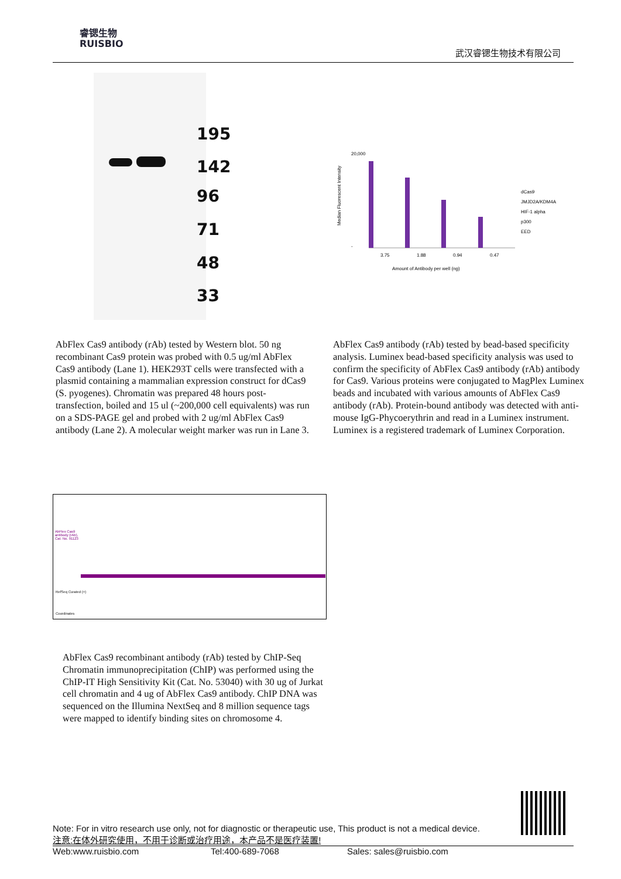睿锶生物
RUISBIO
武汉睿锶生物技术有限公司
195
142
96
71
48
33
Median Fluorescent Intensity
20,000
-
3.75
1.88
0.94
0.47
Amount of Antibody per well (ng)
dCas9
JMJD2A/KDM4A
HIF-1 alpha
p300
EED
AbFlex Cas9 antibody (rAb) tested by Western blot. 50 ng recombinant Cas9 protein was probed with 0.5 ug/ml AbFlex Cas9 antibody (Lane 1). HEK293T cells were transfected with a plasmid containing a mammalian expression construct for dCas9 (S. pyogenes). Chromatin was prepared 48 hours post-transfection, boiled and 15 ul (~200,000 cell equivalents) was run on a SDS-PAGE gel and probed with 2 ug/ml AbFlex Cas9 antibody (Lane 2). A molecular weight marker was run in Lane 3.
AbFlex Cas9 antibody (rAb) tested by bead-based specificity analysis. Luminex bead-based specificity analysis was used to confirm the specificity of AbFlex Cas9 antibody (rAb) antibody for Cas9. Various proteins were conjugated to MagPlex Luminex beads and incubated with various amounts of AbFlex Cas9 antibody (rAb). Protein-bound antibody was detected with anti-mouse IgG-Phycoerythrin and read in a Luminex instrument. Luminex is a registered trademark of Luminex Corporation.
AbFlex Cas9 antibody (rAb), Cat. No. 91123
RefSeq Curated (+)
Coordinates
AbFlex Cas9 recombinant antibody (rAb) tested by ChIP-Seq Chromatin immunoprecipitation (ChIP) was performed using the ChIP-IT High Sensitivity Kit (Cat. No. 53040) with 30 ug of Jurkat cell chromatin and 4 ug of AbFlex Cas9 antibody. ChIP DNA was sequenced on the Illumina NextSeq and 8 million sequence tags were mapped to identify binding sites on chromosome 4.
Note: For in vitro research use only, not for diagnostic or therapeutic use, This product is not a medical device.
注意:在体外研究使用，不用于诊断或治疗用途，本产品不是医疗装置!
Web:www.ruisbio.com Tel:400-689-7068 Sales: sales@ruisbio.com